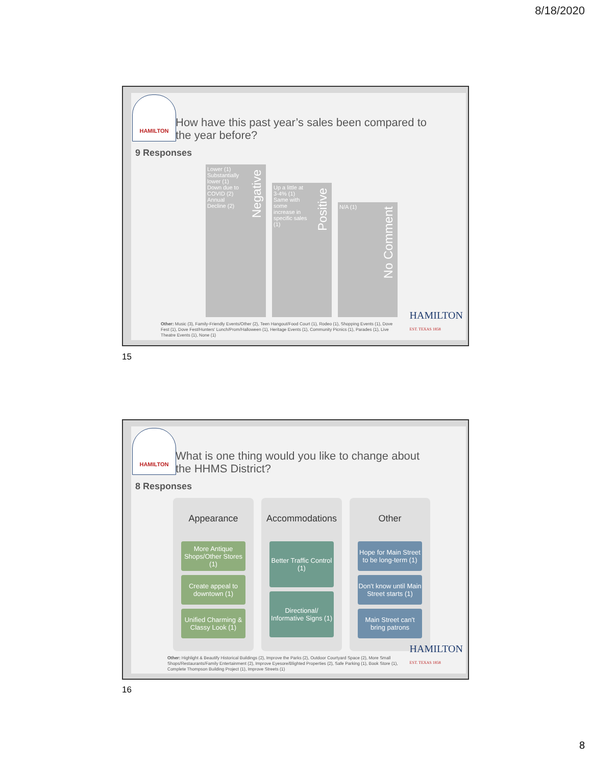8/18/2020
HAMILTON
How have this past year’s sales been compared to
the year before?
9 Responses
Lower (1)
Substantially
lower (1)
Down due to
COVID (2)
Annual
Decline (2)
Negative
Up a little at
3-4% (1)
Same with
some
increase in
specific sales
(1)
Positive
N/A (1)
No Comment
Other: Music (3), Family-Friendly Events/Other (2), Teen Hangout/Food Court (1), Rodeo (1), Shopping Events (1), Dove Fest (1), Dove Fest/Hunters' Lunch/Prom/Halloween (1), Heritage Events (1), Community Picnics (1), Parades (1), Live Theatre Events (1), None (1)
HAMILTON
EST. TEXAS 1858
15
HAMILTON
What is one thing would you like to change about
the HHMS District?
8 Responses
Appearance
More Antique Shops/Other Stores (1)
Create appeal to downtown (1)
Unified Charming & Classy Look (1)
Accommodations
Better Traffic Control (1)
Directional/ Informative Signs (1)
Other
Hope for Main Street to be long-term (1)
Don't know until Main Street starts (1)
Main Street can't bring patrons
Other: Highlight & Beautify Historical Buildings (2), Improve the Parks (2), Outdoor Courtyard Space (2), More Small Shops/Restaurants/Family Entertainment (2), Improve Eyesore/Blighted Properties (2), Safe Parking (1), Book Store (1), Complete Thompson Building Project (1), Improve Streets (1)
HAMILTON
EST. TEXAS 1858
16
8